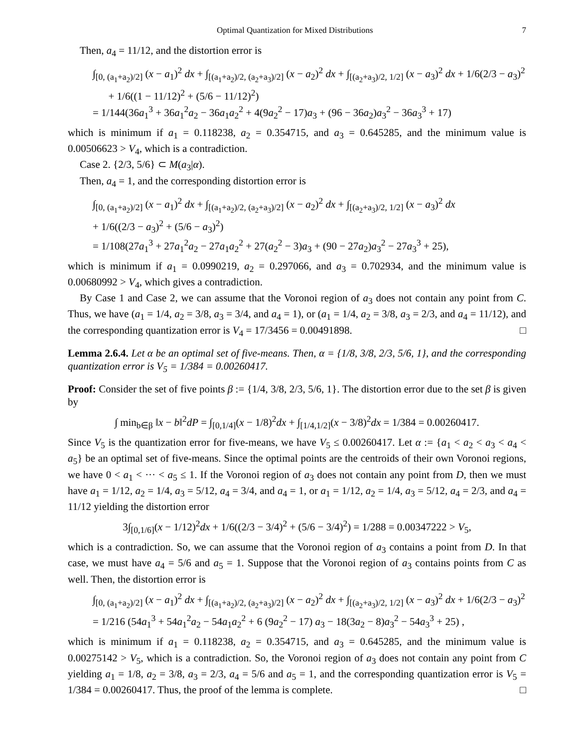Optimal Quantization for Mixed Distributions 7
Then, a<sub>4</sub> = 11/12, and the distortion error is
∫<sub>[0, (a<sub>1</sub>+a<sub>2</sub>)/2]</sub> (x − a<sub>1</sub>)<sup>2</sup> dx + ∫<sub>[(a<sub>1</sub>+a<sub>2</sub>)/2, (a<sub>2</sub>+a<sub>3</sub>)/2]</sub> (x − a<sub>2</sub>)<sup>2</sup> dx + ∫<sub>[(a<sub>2</sub>+a<sub>3</sub>)/2, 1/2]</sub> (x − a<sub>3</sub>)<sup>2</sup> dx + 1/6(2/3 − a<sub>3</sub>)<sup>2</sup>
+ 1/6((1 − 11/12)<sup>2</sup> + (5/6 − 11/12)<sup>2</sup>)
= 1/144(36a<sub>1</sub><sup>3</sup> + 36a<sub>1</sub><sup>2</sup>a<sub>2</sub> − 36a<sub>1</sub>a<sub>2</sub><sup>2</sup> + 4(9a<sub>2</sub><sup>2</sup> − 17)a<sub>3</sub> + (96 − 36a<sub>2</sub>)a<sub>3</sub><sup>2</sup> − 36a<sub>3</sub><sup>3</sup> + 17)
which is minimum if a<sub>1</sub> = 0.118238, a<sub>2</sub> = 0.354715, and a<sub>3</sub> = 0.645285, and the minimum value is 0.00506623 > V<sub>4</sub>, which is a contradiction.
Case 2. {2/3, 5/6} ⊂ M(a<sub>3</sub>|α).
Then, a<sub>4</sub> = 1, and the corresponding distortion error is
∫<sub>[0, (a<sub>1</sub>+a<sub>2</sub>)/2]</sub> (x − a<sub>1</sub>)<sup>2</sup> dx + ∫<sub>[(a<sub>1</sub>+a<sub>2</sub>)/2, (a<sub>2</sub>+a<sub>3</sub>)/2]</sub> (x − a<sub>2</sub>)<sup>2</sup> dx + ∫<sub>[(a<sub>2</sub>+a<sub>3</sub>)/2, 1/2]</sub> (x − a<sub>3</sub>)<sup>2</sup> dx
+ 1/6((2/3 − a<sub>3</sub>)<sup>2</sup> + (5/6 − a<sub>3</sub>)<sup>2</sup>)
= 1/108(27a<sub>1</sub><sup>3</sup> + 27a<sub>1</sub><sup>2</sup>a<sub>2</sub> − 27a<sub>1</sub>a<sub>2</sub><sup>2</sup> + 27(a<sub>2</sub><sup>2</sup> − 3)a<sub>3</sub> + (90 − 27a<sub>2</sub>)a<sub>3</sub><sup>2</sup> − 27a<sub>3</sub><sup>3</sup> + 25),
which is minimum if a<sub>1</sub> = 0.0990219, a<sub>2</sub> = 0.297066, and a<sub>3</sub> = 0.702934, and the minimum value is 0.00680992 > V<sub>4</sub>, which gives a contradiction.
By Case 1 and Case 2, we can assume that the Voronoi region of a<sub>3</sub> does not contain any point from C. Thus, we have (a<sub>1</sub> = 1/4, a<sub>2</sub> = 3/8, a<sub>3</sub> = 3/4, and a<sub>4</sub> = 1), or (a<sub>1</sub> = 1/4, a<sub>2</sub> = 3/8, a<sub>3</sub> = 2/3, and a<sub>4</sub> = 11/12), and the corresponding quantization error is V<sub>4</sub> = 17/3456 = 0.00491898. □
Lemma 2.6.4. Let α be an optimal set of five-means. Then, α = {1/8, 3/8, 2/3, 5/6, 1}, and the corresponding quantization error is V<sub>5</sub> = 1/384 = 0.00260417.
Proof: Consider the set of five points β := {1/4, 3/8, 2/3, 5/6, 1}. The distortion error due to the set β is given by
∫ min<sub>b∈β</sub> ‖x − b‖<sup>2</sup>dP = ∫<sub>[0,1/4]</sub>(x − 1/8)<sup>2</sup>dx + ∫<sub>[1/4,1/2]</sub>(x − 3/8)<sup>2</sup>dx = 1/384 = 0.00260417.
Since V<sub>5</sub> is the quantization error for five-means, we have V<sub>5</sub> ≤ 0.00260417. Let α := {a<sub>1</sub> < a<sub>2</sub> < a<sub>3</sub> < a<sub>4</sub> < a<sub>5</sub>} be an optimal set of five-means. Since the optimal points are the centroids of their own Voronoi regions, we have 0 < a<sub>1</sub> < ··· < a<sub>5</sub> ≤ 1. If the Voronoi region of a<sub>3</sub> does not contain any point from D, then we must have a<sub>1</sub> = 1/12, a<sub>2</sub> = 1/4, a<sub>3</sub> = 5/12, a<sub>4</sub> = 3/4, and a<sub>4</sub> = 1, or a<sub>1</sub> = 1/12, a<sub>2</sub> = 1/4, a<sub>3</sub> = 5/12, a<sub>4</sub> = 2/3, and a<sub>4</sub> = 11/12 yielding the distortion error
3∫<sub>[0,1/6]</sub>(x − 1/12)<sup>2</sup>dx + 1/6((2/3 − 3/4)<sup>2</sup> + (5/6 − 3/4)<sup>2</sup>) = 1/288 = 0.00347222 > V<sub>5</sub>,
which is a contradiction. So, we can assume that the Voronoi region of a<sub>3</sub> contains a point from D. In that case, we must have a<sub>4</sub> = 5/6 and a<sub>5</sub> = 1. Suppose that the Voronoi region of a<sub>3</sub> contains points from C as well. Then, the distortion error is
∫<sub>[0, (a<sub>1</sub>+a<sub>2</sub>)/2]</sub> (x − a<sub>1</sub>)<sup>2</sup> dx + ∫<sub>[(a<sub>1</sub>+a<sub>2</sub>)/2, (a<sub>2</sub>+a<sub>3</sub>)/2]</sub> (x − a<sub>2</sub>)<sup>2</sup> dx + ∫<sub>[(a<sub>2</sub>+a<sub>3</sub>)/2, 1/2]</sub> (x − a<sub>3</sub>)<sup>2</sup> dx + 1/6(2/3 − a<sub>3</sub>)<sup>2</sup>
= 1/216 (54a<sub>1</sub><sup>3</sup> + 54a<sub>1</sub><sup>2</sup>a<sub>2</sub> − 54a<sub>1</sub>a<sub>2</sub><sup>2</sup> + 6 (9a<sub>2</sub><sup>2</sup> − 17) a<sub>3</sub> − 18(3a<sub>2</sub> − 8)a<sub>3</sub><sup>2</sup> − 54a<sub>3</sub><sup>3</sup> + 25) ,
which is minimum if a<sub>1</sub> = 0.118238, a<sub>2</sub> = 0.354715, and a<sub>3</sub> = 0.645285, and the minimum value is 0.00275142 > V<sub>5</sub>, which is a contradiction. So, the Voronoi region of a<sub>3</sub> does not contain any point from C yielding a<sub>1</sub> = 1/8, a<sub>2</sub> = 3/8, a<sub>3</sub> = 2/3, a<sub>4</sub> = 5/6 and a<sub>5</sub> = 1, and the corresponding quantization error is V<sub>5</sub> = 1/384 = 0.00260417. Thus, the proof of the lemma is complete. □